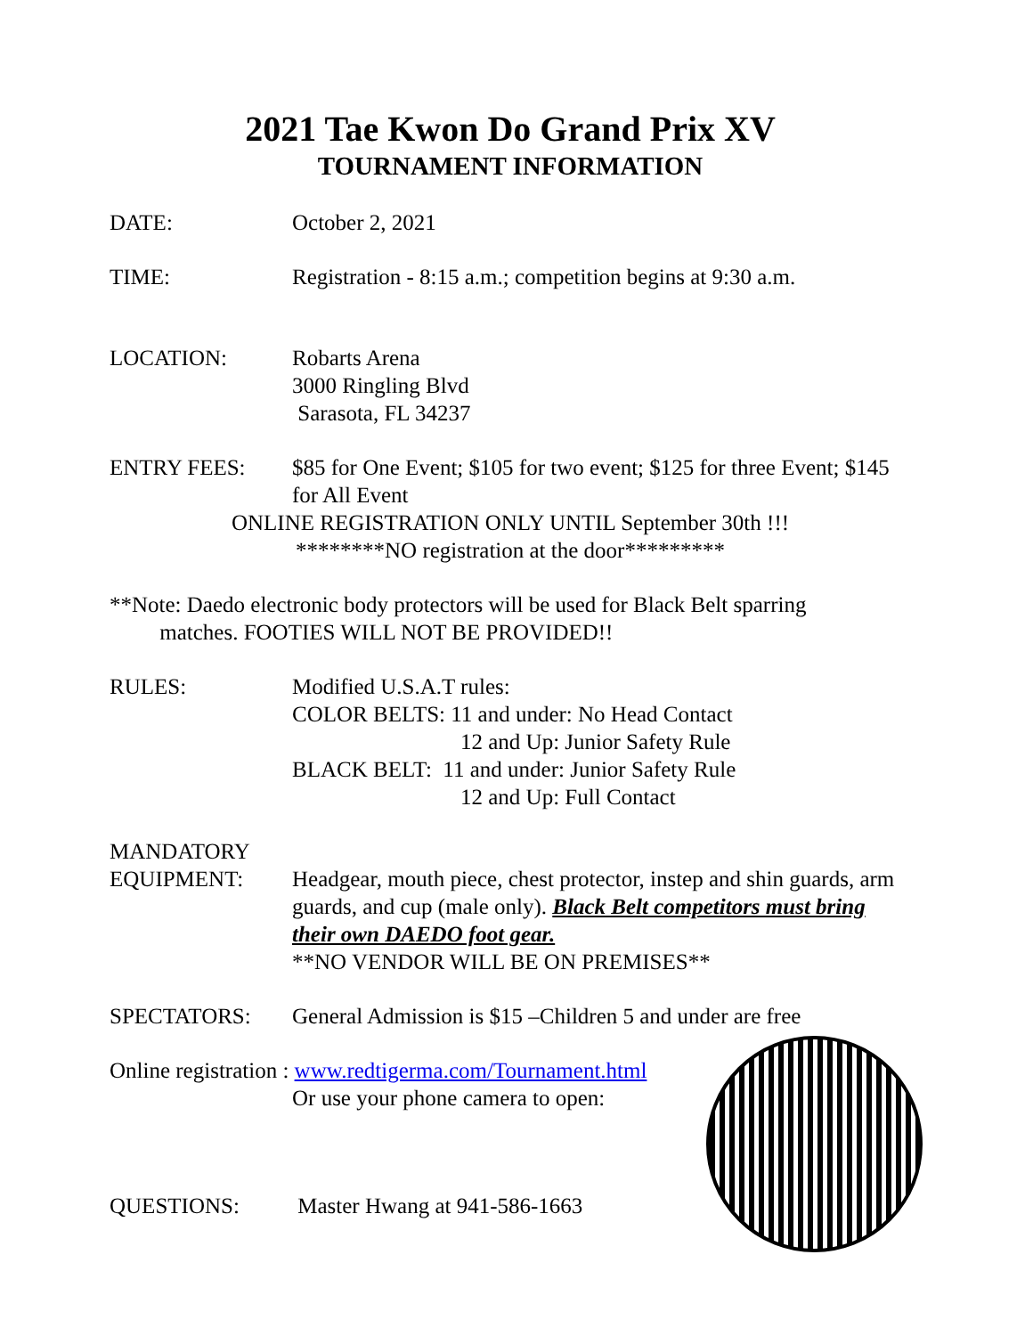2021 Tae Kwon Do Grand Prix XV
TOURNAMENT INFORMATION
DATE: October 2, 2021
TIME: Registration - 8:15 a.m.; competition begins at 9:30 a.m.
LOCATION: Robarts Arena
3000 Ringling Blvd
Sarasota, FL 34237
ENTRY FEES: $85 for One Event; $105 for two event; $125 for three Event; $145 for All Event
ONLINE REGISTRATION ONLY UNTIL September 30th !!!
********NO registration at the door*********
**Note: Daedo electronic body protectors will be used for Black Belt sparring
matches. FOOTIES WILL NOT BE PROVIDED!!
RULES: Modified U.S.A.T rules:
COLOR BELTS: 11 and under: No Head Contact
12 and Up: Junior Safety Rule
BLACK BELT: 11 and under: Junior Safety Rule
12 and Up: Full Contact
MANDATORY
EQUIPMENT:
Headgear, mouth piece, chest protector, instep and shin guards, arm guards, and cup (male only). Black Belt competitors must bring their own DAEDO foot gear.
**NO VENDOR WILL BE ON PREMISES**
SPECTATORS: General Admission is $15 –Children 5 and under are free
Online registration : www.redtigerma.com/Tournament.html
Or use your phone camera to open:
QUESTIONS: Master Hwang at 941-586-1663